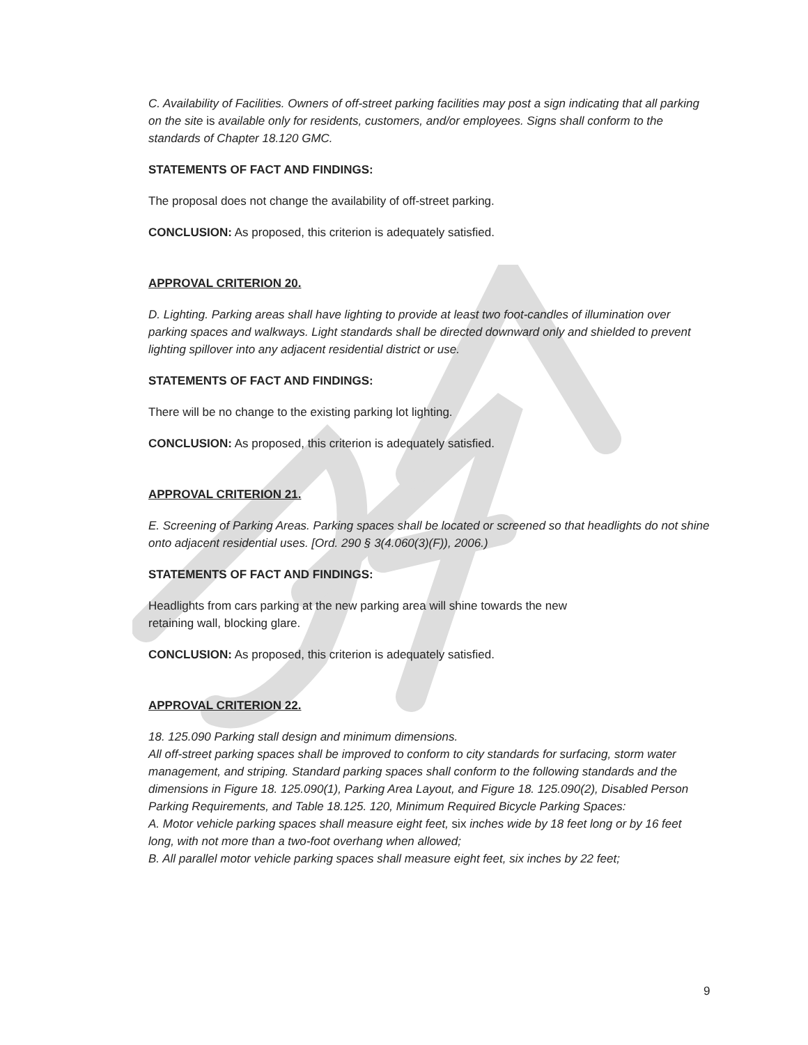C. Availability of Facilities. Owners of off-street parking facilities may post a sign indicating that all parking on the site is available only for residents, customers, and/or employees. Signs shall conform to the standards of Chapter 18.120 GMC.
STATEMENTS OF FACT AND FINDINGS:
The proposal does not change the availability of off-street parking.
CONCLUSION: As proposed, this criterion is adequately satisfied.
APPROVAL CRITERION 20.
D. Lighting. Parking areas shall have lighting to provide at least two foot-candles of illumination over parking spaces and walkways. Light standards shall be directed downward only and shielded to prevent lighting spillover into any adjacent residential district or use.
STATEMENTS OF FACT AND FINDINGS:
There will be no change to the existing parking lot lighting.
CONCLUSION: As proposed, this criterion is adequately satisfied.
APPROVAL CRITERION 21.
E. Screening of Parking Areas. Parking spaces shall be located or screened so that headlights do not shine onto adjacent residential uses. [Ord. 290 § 3(4.060(3)(F)), 2006.)
STATEMENTS OF FACT AND FINDINGS:
Headlights from cars parking at the new parking area will shine towards the new
retaining wall, blocking glare.
CONCLUSION: As proposed, this criterion is adequately satisfied.
APPROVAL CRITERION 22.
18. 125.090 Parking stall design and minimum dimensions.
All off-street parking spaces shall be improved to conform to city standards for surfacing, storm water management, and striping. Standard parking spaces shall conform to the following standards and the dimensions in Figure 18. 125.090(1), Parking Area Layout, and Figure 18. 125.090(2), Disabled Person Parking Requirements, and Table 18.125. 120, Minimum Required Bicycle Parking Spaces:
A. Motor vehicle parking spaces shall measure eight feet, six inches wide by 18 feet long or by 16 feet long, with not more than a two-foot overhang when allowed;
B. All parallel motor vehicle parking spaces shall measure eight feet, six inches by 22 feet;
9